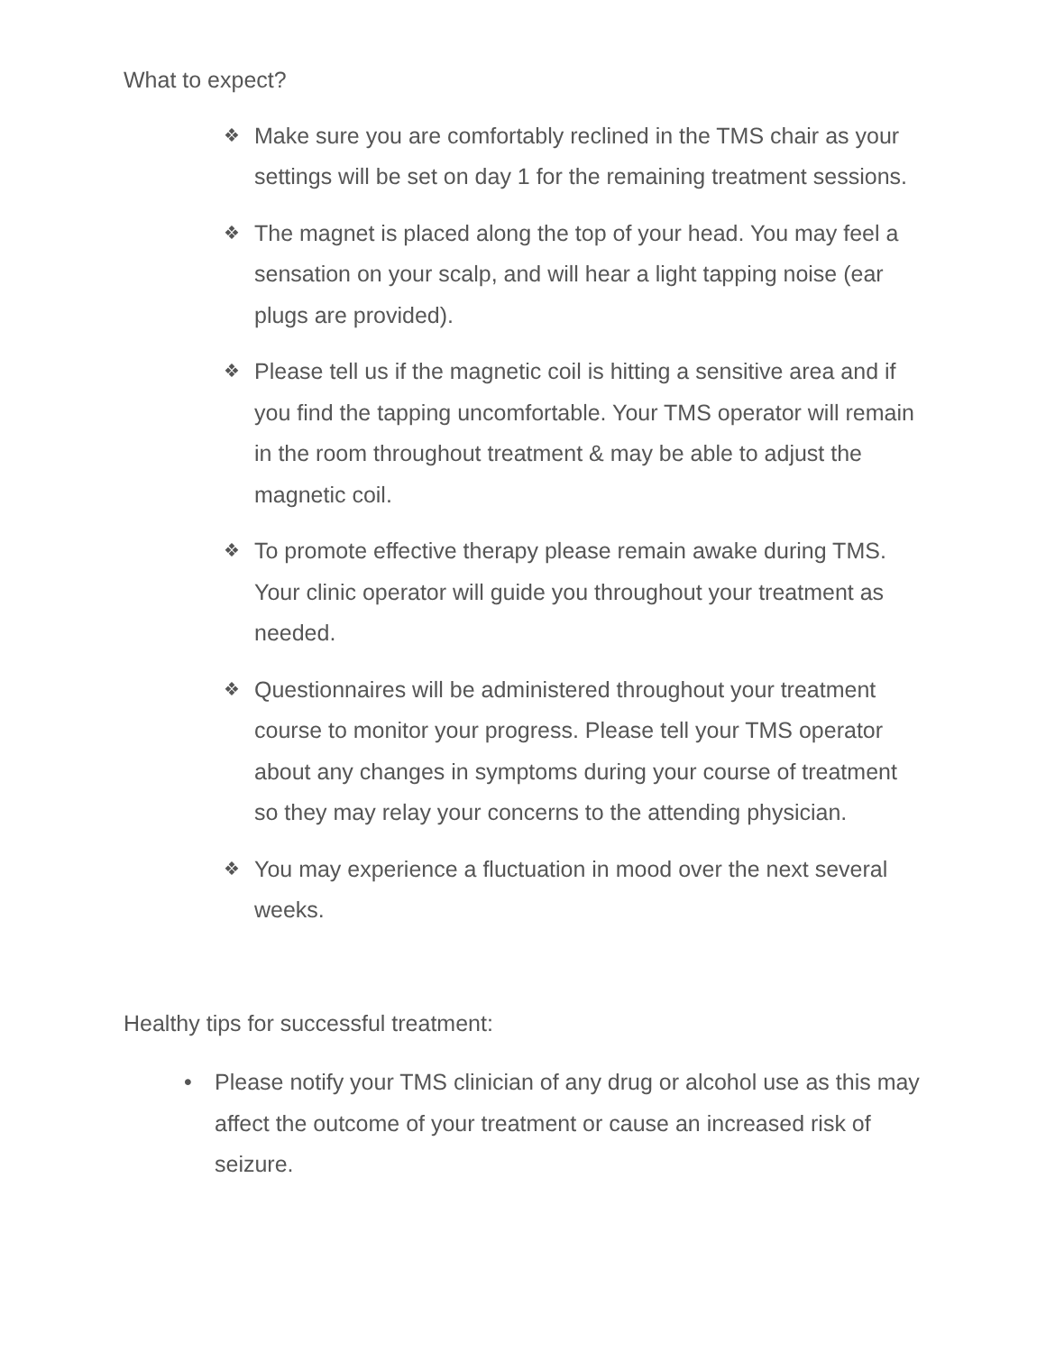What to expect?
❖ Make sure you are comfortably reclined in the TMS chair as your settings will be set on day 1 for the remaining treatment sessions.
❖ The magnet is placed along the top of your head. You may feel a sensation on your scalp, and will hear a light tapping noise (ear plugs are provided).
❖ Please tell us if the magnetic coil is hitting a sensitive area and if you find the tapping uncomfortable. Your TMS operator will remain in the room throughout treatment & may be able to adjust the magnetic coil.
❖ To promote effective therapy please remain awake during TMS. Your clinic operator will guide you throughout your treatment as needed.
❖ Questionnaires will be administered throughout your treatment course to monitor your progress. Please tell your TMS operator about any changes in symptoms during your course of treatment so they may relay your concerns to the attending physician.
❖ You may experience a fluctuation in mood over the next several weeks.
Healthy tips for successful treatment:
• Please notify your TMS clinician of any drug or alcohol use as this may affect the outcome of your treatment or cause an increased risk of seizure.